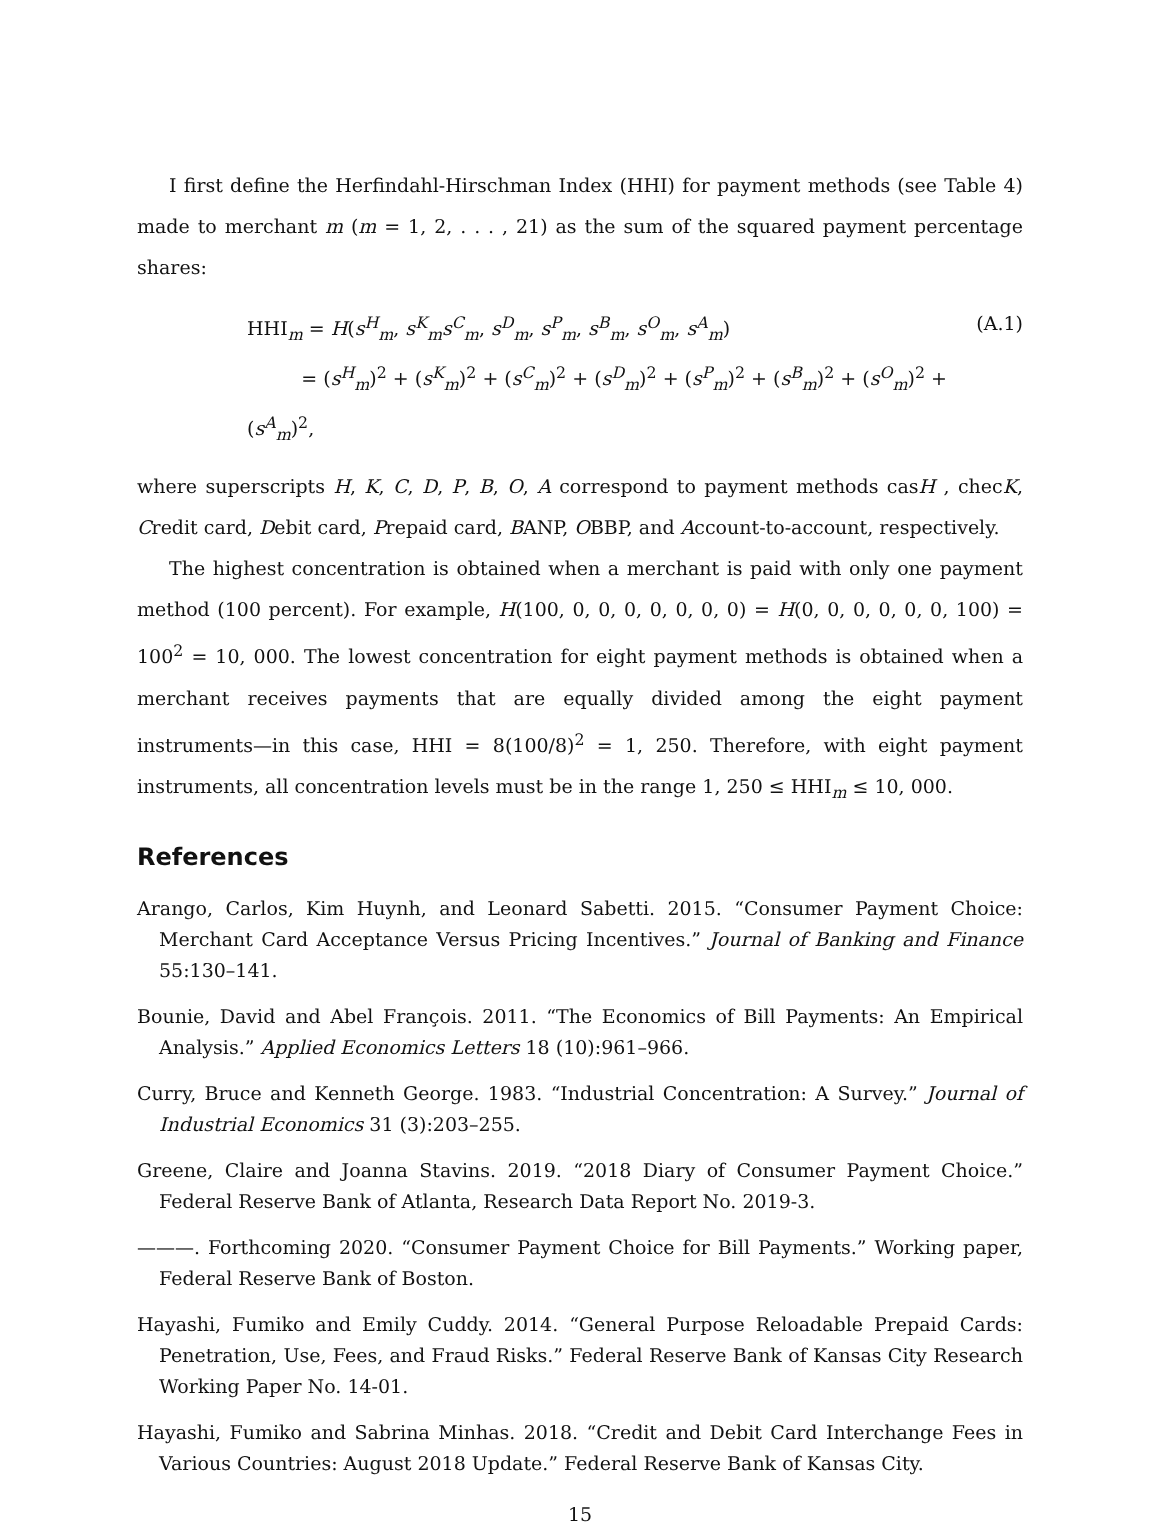I first define the Herfindahl-Hirschman Index (HHI) for payment methods (see Table 4) made to merchant m (m = 1, 2, . . . , 21) as the sum of the squared payment percentage shares:
HHI<sub>m</sub> = H(s<sup>H</sup><sub>m</sub>, s<sup>K</sup><sub>m</sub>s<sup>C</sup><sub>m</sub>, s<sup>D</sup><sub>m</sub>, s<sup>P</sup><sub>m</sub>, s<sup>B</sup><sub>m</sub>, s<sup>O</sup><sub>m</sub>, s<sup>A</sup><sub>m</sub>)
= (s<sup>H</sup><sub>m</sub>)<sup>2</sup> + (s<sup>K</sup><sub>m</sub>)<sup>2</sup> + (s<sup>C</sup><sub>m</sub>)<sup>2</sup> + (s<sup>D</sup><sub>m</sub>)<sup>2</sup> + (s<sup>P</sup><sub>m</sub>)<sup>2</sup> + (s<sup>B</sup><sub>m</sub>)<sup>2</sup> + (s<sup>O</sup><sub>m</sub>)<sup>2</sup> + (s<sup>A</sup><sub>m</sub>)<sup>2</sup>,
(A.1)
where superscripts H, K, C, D, P, B, O, A correspond to payment methods casH , checK, Credit card, Debit card, Prepaid card, BANP, OBBP, and Account-to-account, respectively.
The highest concentration is obtained when a merchant is paid with only one payment method (100 percent). For example, H(100, 0, 0, 0, 0, 0, 0, 0) = H(0, 0, 0, 0, 0, 0, 100) = 100<sup>2</sup> = 10, 000. The lowest concentration for eight payment methods is obtained when a merchant receives payments that are equally divided among the eight payment instruments—in this case, HHI = 8(100/8)<sup>2</sup> = 1, 250. Therefore, with eight payment instruments, all concentration levels must be in the range 1, 250 ≤ HHI<sub>m</sub> ≤ 10, 000.
References
Arango, Carlos, Kim Huynh, and Leonard Sabetti. 2015. “Consumer Payment Choice: Merchant Card Acceptance Versus Pricing Incentives.” Journal of Banking and Finance 55:130–141.
Bounie, David and Abel François. 2011. “The Economics of Bill Payments: An Empirical Analysis.” Applied Economics Letters 18 (10):961–966.
Curry, Bruce and Kenneth George. 1983. “Industrial Concentration: A Survey.” Journal of Industrial Economics 31 (3):203–255.
Greene, Claire and Joanna Stavins. 2019. “2018 Diary of Consumer Payment Choice.” Federal Reserve Bank of Atlanta, Research Data Report No. 2019-3.
———. Forthcoming 2020. “Consumer Payment Choice for Bill Payments.” Working paper, Federal Reserve Bank of Boston.
Hayashi, Fumiko and Emily Cuddy. 2014. “General Purpose Reloadable Prepaid Cards: Penetration, Use, Fees, and Fraud Risks.” Federal Reserve Bank of Kansas City Research Working Paper No. 14-01.
Hayashi, Fumiko and Sabrina Minhas. 2018. “Credit and Debit Card Interchange Fees in Various Countries: August 2018 Update.” Federal Reserve Bank of Kansas City.
15